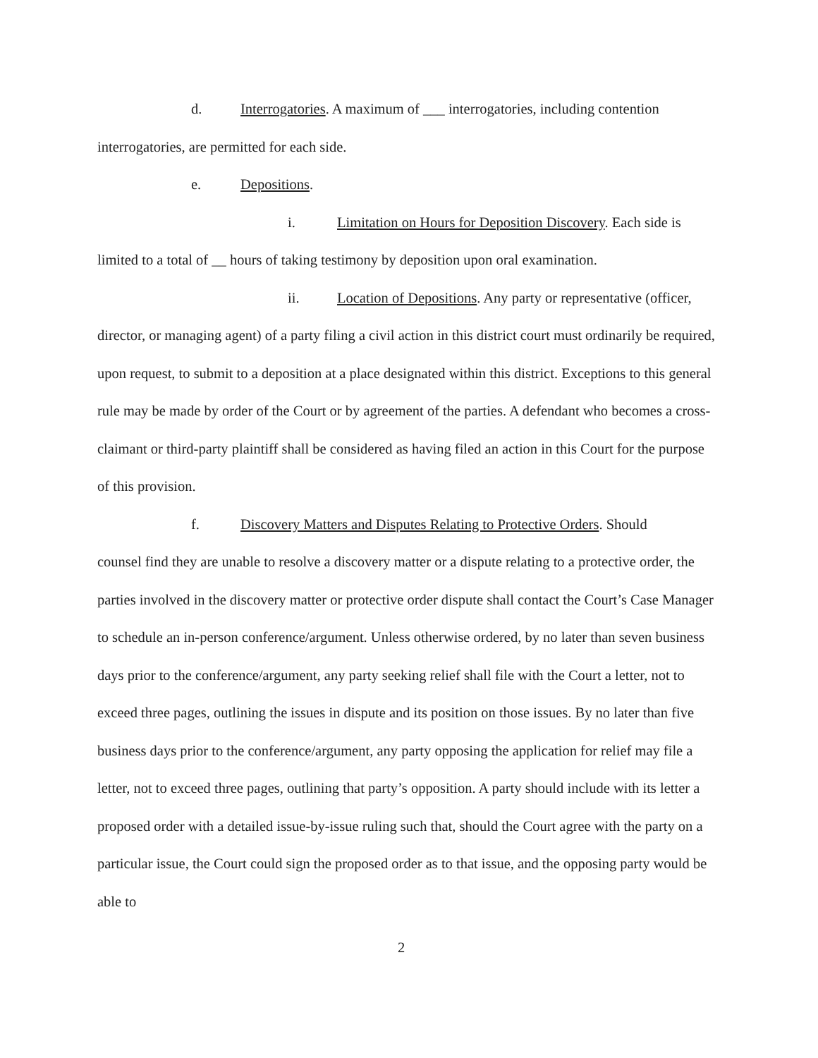d. Interrogatories. A maximum of ___ interrogatories, including contention
interrogatories, are permitted for each side.
e. Depositions.
i. Limitation on Hours for Deposition Discovery. Each side is
limited to a total of __ hours of taking testimony by deposition upon oral examination.
ii. Location of Depositions. Any party or representative (officer,
director, or managing agent) of a party filing a civil action in this district court must ordinarily be required, upon request, to submit to a deposition at a place designated within this district. Exceptions to this general rule may be made by order of the Court or by agreement of the parties. A defendant who becomes a cross-claimant or third-party plaintiff shall be considered as having filed an action in this Court for the purpose of this provision.
f. Discovery Matters and Disputes Relating to Protective Orders. Should
counsel find they are unable to resolve a discovery matter or a dispute relating to a protective order, the parties involved in the discovery matter or protective order dispute shall contact the Court’s Case Manager to schedule an in-person conference/argument. Unless otherwise ordered, by no later than seven business days prior to the conference/argument, any party seeking relief shall file with the Court a letter, not to exceed three pages, outlining the issues in dispute and its position on those issues. By no later than five business days prior to the conference/argument, any party opposing the application for relief may file a letter, not to exceed three pages, outlining that party’s opposition. A party should include with its letter a proposed order with a detailed issue-by-issue ruling such that, should the Court agree with the party on a particular issue, the Court could sign the proposed order as to that issue, and the opposing party would be able to
2